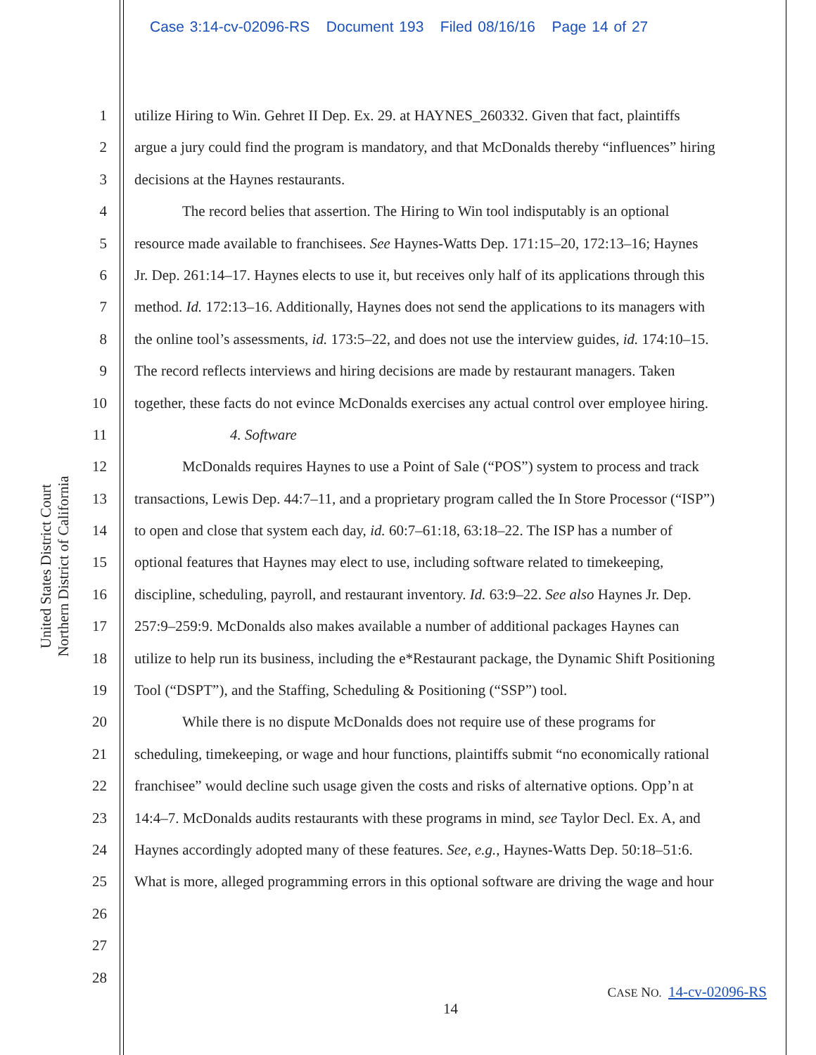Case 3:14-cv-02096-RS Document 193 Filed 08/16/16 Page 14 of 27
United States District Court
Northern District of California
1 utilize Hiring to Win. Gehret II Dep. Ex. 29. at HAYNES_260332. Given that fact, plaintiffs
2 argue a jury could find the program is mandatory, and that McDonalds thereby “influences” hiring
3 decisions at the Haynes restaurants.
4 The record belies that assertion. The Hiring to Win tool indisputably is an optional
5 resource made available to franchisees. See Haynes-Watts Dep. 171:15–20, 172:13–16; Haynes
6 Jr. Dep. 261:14–17. Haynes elects to use it, but receives only half of its applications through this
7 method. Id. 172:13–16. Additionally, Haynes does not send the applications to its managers with
8 the online tool’s assessments, id. 173:5–22, and does not use the interview guides, id. 174:10–15.
9 The record reflects interviews and hiring decisions are made by restaurant managers. Taken
10 together, these facts do not evince McDonalds exercises any actual control over employee hiring.
11 4. Software
12 McDonalds requires Haynes to use a Point of Sale (“POS”) system to process and track
13 transactions, Lewis Dep. 44:7–11, and a proprietary program called the In Store Processor (“ISP”)
14 to open and close that system each day, id. 60:7–61:18, 63:18–22. The ISP has a number of
15 optional features that Haynes may elect to use, including software related to timekeeping,
16 discipline, scheduling, payroll, and restaurant inventory. Id. 63:9–22. See also Haynes Jr. Dep.
17 257:9–259:9. McDonalds also makes available a number of additional packages Haynes can
18 utilize to help run its business, including the e*Restaurant package, the Dynamic Shift Positioning
19 Tool (“DSPT”), and the Staffing, Scheduling & Positioning (“SSP”) tool.
20 While there is no dispute McDonalds does not require use of these programs for
21 scheduling, timekeeping, or wage and hour functions, plaintiffs submit “no economically rational
22 franchisee” would decline such usage given the costs and risks of alternative options. Opp’n at
23 14:4–7. McDonalds audits restaurants with these programs in mind, see Taylor Decl. Ex. A, and
24 Haynes accordingly adopted many of these features. See, e.g., Haynes-Watts Dep. 50:18–51:6.
25 What is more, alleged programming errors in this optional software are driving the wage and hour
26
27
28
CASE NO. 14-cv-02096-RS
14